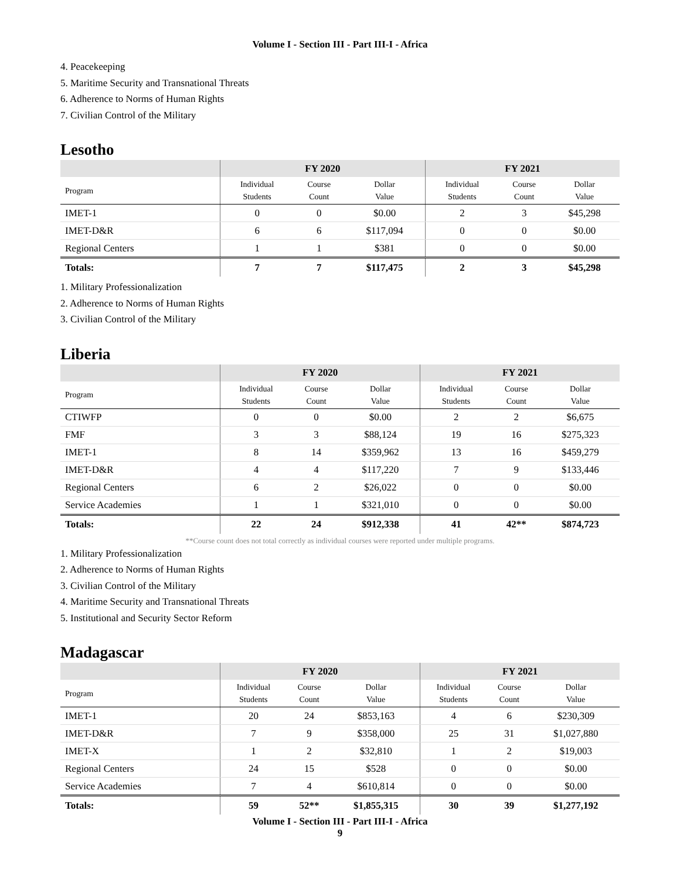Volume I - Section III - Part III-I - Africa
4. Peacekeeping
5. Maritime Security and Transnational Threats
6. Adherence to Norms of Human Rights
7. Civilian Control of the Military
Lesotho
| | FY 2020 | | | FY 2021 | | |
| --- | --- | --- | --- | --- | --- | --- |
| Program | Individual Students | Course Count | Dollar Value | Individual Students | Course Count | Dollar Value |
| IMET-1 | 0 | 0 | $0.00 | 2 | 3 | $45,298 |
| IMET-D&R | 6 | 6 | $117,094 | 0 | 0 | $0.00 |
| Regional Centers | 1 | 1 | $381 | 0 | 0 | $0.00 |
| Totals: | 7 | 7 | $117,475 | 2 | 3 | $45,298 |
1. Military Professionalization
2. Adherence to Norms of Human Rights
3. Civilian Control of the Military
Liberia
| | FY 2020 | | | FY 2021 | | |
| --- | --- | --- | --- | --- | --- | --- |
| Program | Individual Students | Course Count | Dollar Value | Individual Students | Course Count | Dollar Value |
| CTIWFP | 0 | 0 | $0.00 | 2 | 2 | $6,675 |
| FMF | 3 | 3 | $88,124 | 19 | 16 | $275,323 |
| IMET-1 | 8 | 14 | $359,962 | 13 | 16 | $459,279 |
| IMET-D&R | 4 | 4 | $117,220 | 7 | 9 | $133,446 |
| Regional Centers | 6 | 2 | $26,022 | 0 | 0 | $0.00 |
| Service Academies | 1 | 1 | $321,010 | 0 | 0 | $0.00 |
| Totals: | 22 | 24 | $912,338 | 41 | 42** | $874,723 |
**Course count does not total correctly as individual courses were reported under multiple programs.
1. Military Professionalization
2. Adherence to Norms of Human Rights
3. Civilian Control of the Military
4. Maritime Security and Transnational Threats
5. Institutional and Security Sector Reform
Madagascar
| | FY 2020 | | | FY 2021 | | |
| --- | --- | --- | --- | --- | --- | --- |
| Program | Individual Students | Course Count | Dollar Value | Individual Students | Course Count | Dollar Value |
| IMET-1 | 20 | 24 | $853,163 | 4 | 6 | $230,309 |
| IMET-D&R | 7 | 9 | $358,000 | 25 | 31 | $1,027,880 |
| IMET-X | 1 | 2 | $32,810 | 1 | 2 | $19,003 |
| Regional Centers | 24 | 15 | $528 | 0 | 0 | $0.00 |
| Service Academies | 7 | 4 | $610,814 | 0 | 0 | $0.00 |
| Totals: | 59 | 52** | $1,855,315 | 30 | 39 | $1,277,192 |
Volume I - Section III - Part III-I - Africa
9